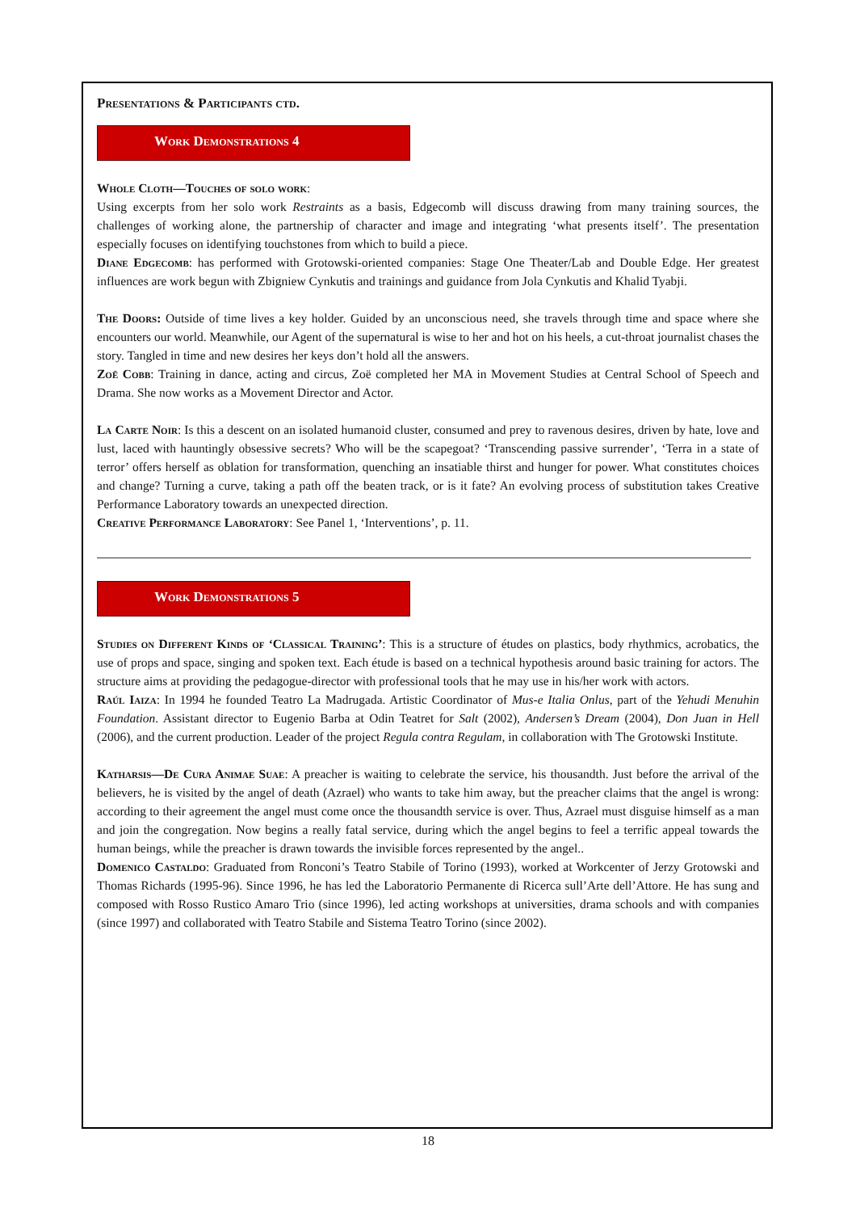Presentations & Participants ctd.
Work Demonstrations 4
Whole Cloth—Touches of solo work:
Using excerpts from her solo work Restraints as a basis, Edgecomb will discuss drawing from many training sources, the challenges of working alone, the partnership of character and image and integrating ‘what presents itself’. The presentation especially focuses on identifying touchstones from which to build a piece.
Diane Edgecomb: has performed with Grotowski-oriented companies: Stage One Theater/Lab and Double Edge. Her greatest influences are work begun with Zbigniew Cynkutis and trainings and guidance from Jola Cynkutis and Khalid Tyabji.
The Doors: Outside of time lives a key holder. Guided by an unconscious need, she travels through time and space where she encounters our world. Meanwhile, our Agent of the supernatural is wise to her and hot on his heels, a cut-throat journalist chases the story. Tangled in time and new desires her keys don’t hold all the answers.
Zoë Cobb: Training in dance, acting and circus, Zoë completed her MA in Movement Studies at Central School of Speech and Drama. She now works as a Movement Director and Actor.
La Carte Noir: Is this a descent on an isolated humanoid cluster, consumed and prey to ravenous desires, driven by hate, love and lust, laced with hauntingly obsessive secrets? Who will be the scapegoat? ‘Transcending passive surrender’, ‘Terra in a state of terror’ offers herself as oblation for transformation, quenching an insatiable thirst and hunger for power. What constitutes choices and change? Turning a curve, taking a path off the beaten track, or is it fate? An evolving process of substitution takes Creative Performance Laboratory towards an unexpected direction.
Creative Performance Laboratory: See Panel 1, ‘Interventions’, p. 11.
Work Demonstrations 5
Studies on Different Kinds of ‘Classical Training’: This is a structure of études on plastics, body rhythmics, acrobatics, the use of props and space, singing and spoken text. Each étude is based on a technical hypothesis around basic training for actors. The structure aims at providing the pedagogue-director with professional tools that he may use in his/her work with actors.
Raúl Iaiza: In 1994 he founded Teatro La Madrugada. Artistic Coordinator of Mus-e Italia Onlus, part of the Yehudi Menuhin Foundation. Assistant director to Eugenio Barba at Odin Teatret for Salt (2002), Andersen’s Dream (2004), Don Juan in Hell (2006), and the current production. Leader of the project Regula contra Regulam, in collaboration with The Grotowski Institute.
Katharsis—De Cura Animae Suae: A preacher is waiting to celebrate the service, his thousandth. Just before the arrival of the believers, he is visited by the angel of death (Azrael) who wants to take him away, but the preacher claims that the angel is wrong: according to their agreement the angel must come once the thousandth service is over. Thus, Azrael must disguise himself as a man and join the congregation. Now begins a really fatal service, during which the angel begins to feel a terrific appeal towards the human beings, while the preacher is drawn towards the invisible forces represented by the angel..
Domenico Castaldo: Graduated from Ronconi’s Teatro Stabile of Torino (1993), worked at Workcenter of Jerzy Grotowski and Thomas Richards (1995-96). Since 1996, he has led the Laboratorio Permanente di Ricerca sull’Arte dell’Attore. He has sung and composed with Rosso Rustico Amaro Trio (since 1996), led acting workshops at universities, drama schools and with companies (since 1997) and collaborated with Teatro Stabile and Sistema Teatro Torino (since 2002).
18